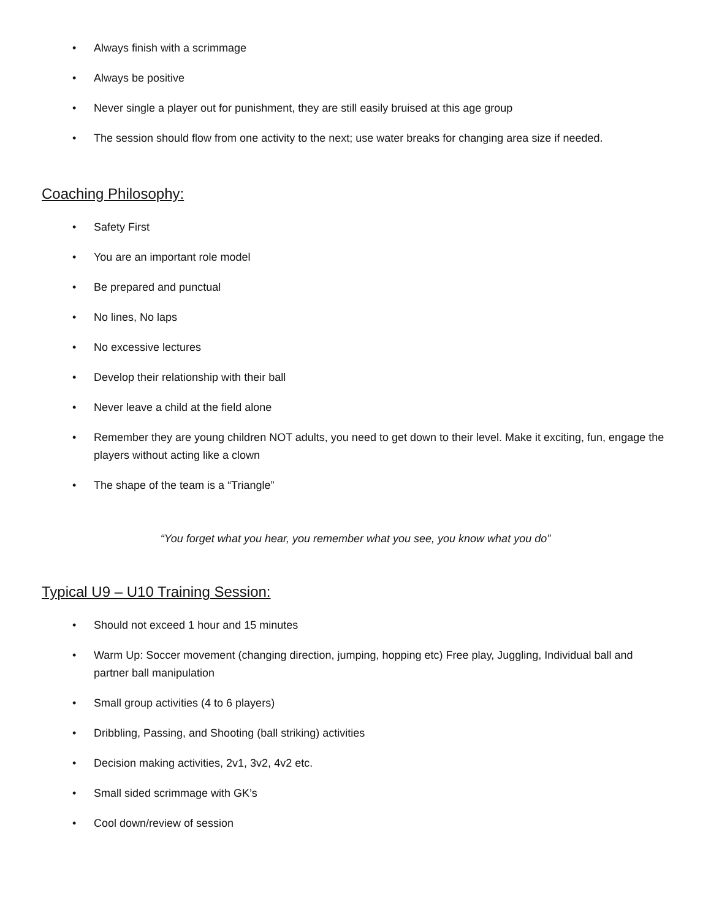• Always finish with a scrimmage
• Always be positive
• Never single a player out for punishment, they are still easily bruised at this age group
• The session should flow from one activity to the next; use water breaks for changing area size if needed.
Coaching Philosophy:
• Safety First
• You are an important role model
• Be prepared and punctual
• No lines, No laps
• No excessive lectures
• Develop their relationship with their ball
• Never leave a child at the field alone
• Remember they are young children NOT adults, you need to get down to their level. Make it exciting, fun, engage the players without acting like a clown
• The shape of the team is a “Triangle”
“You forget what you hear, you remember what you see, you know what you do”
Typical U9 – U10 Training Session:
• Should not exceed 1 hour and 15 minutes
• Warm Up: Soccer movement (changing direction, jumping, hopping etc) Free play, Juggling, Individual ball and partner ball manipulation
• Small group activities (4 to 6 players)
• Dribbling, Passing, and Shooting (ball striking) activities
• Decision making activities, 2v1, 3v2, 4v2 etc.
• Small sided scrimmage with GK’s
• Cool down/review of session